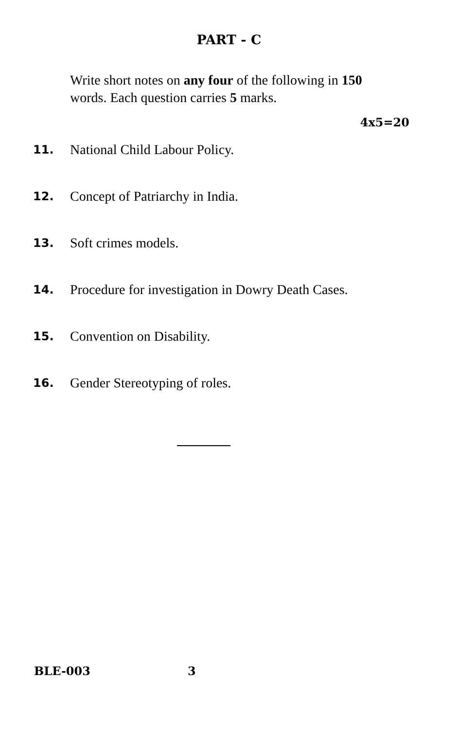PART - C
Write short notes on any four of the following in 150 words. Each question carries 5 marks.
4x5=20
11. National Child Labour Policy.
12. Concept of Patriarchy in India.
13. Soft crimes models.
14. Procedure for investigation in Dowry Death Cases.
15. Convention on Disability.
16. Gender Stereotyping of roles.
BLE-003 3